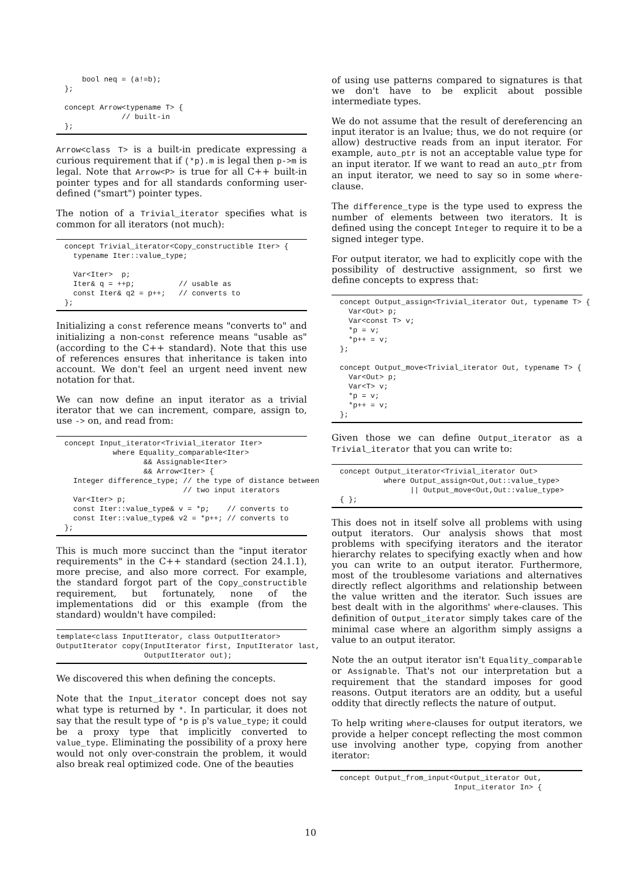bool neq = (a!=b);
};

concept Arrow<typename T> {
             // built-in
};
Arrow<class T> is a built-in predicate expressing a curious requirement that if (*p).m is legal then p->m is legal. Note that Arrow<P> is true for all C++ built-in pointer types and for all standards conforming user-defined ("smart") pointer types.
The notion of a Trivial_iterator specifies what is common for all iterators (not much):
concept Trivial_iterator<Copy_constructible Iter> {
  typename Iter::value_type;

  Var<Iter>  p;
  Iter& q = ++p;          // usable as
  const Iter& q2 = p++;   // converts to
};
Initializing a const reference means "converts to" and initializing a non-const reference means "usable as" (according to the C++ standard). Note that this use of references ensures that inheritance is taken into account. We don't feel an urgent need invent new notation for that.
We can now define an input iterator as a trivial iterator that we can increment, compare, assign to, use -> on, and read from:
concept Input_iterator<Trivial_iterator Iter>
           where Equality_comparable<Iter>
                  && Assignable<Iter>
                  && Arrow<Iter> {
  Integer difference_type; // the type of distance between
                           // two input iterators
  Var<Iter> p;
  const Iter::value_type& v = *p;    // converts to
  const Iter::value_type& v2 = *p++; // converts to
};
This is much more succinct than the "input iterator requirements" in the C++ standard (section 24.1.1), more precise, and also more correct. For example, the standard forgot part of the Copy_constructible requirement, but fortunately, none of the implementations did or this example (from the standard) wouldn't have compiled:
template<class InputIterator, class OutputIterator>
OutputIterator copy(InputIterator first, InputIterator last,
                    OutputIterator out);
We discovered this when defining the concepts.
Note that the Input_iterator concept does not say what type is returned by *. In particular, it does not say that the result type of *p is p's value_type; it could be a proxy type that implicitly converted to value_type. Eliminating the possibility of a proxy here would not only over-constrain the problem, it would also break real optimized code. One of the beauties
of using use patterns compared to signatures is that we don't have to be explicit about possible intermediate types.
We do not assume that the result of dereferencing an input iterator is an lvalue; thus, we do not require (or allow) destructive reads from an input iterator. For example, auto_ptr is not an acceptable value type for an input iterator. If we want to read an auto_ptr from an input iterator, we need to say so in some where-clause.
The difference_type is the type used to express the number of elements between two iterators. It is defined using the concept Integer to require it to be a signed integer type.
For output iterator, we had to explicitly cope with the possibility of destructive assignment, so first we define concepts to express that:
concept Output_assign<Trivial_iterator Out, typename T> {
  Var<Out> p;
  Var<const T> v;
  *p = v;
  *p++ = v;
};

concept Output_move<Trivial_iterator Out, typename T> {
  Var<Out> p;
  Var<T> v;
  *p = v;
  *p++ = v;
};
Given those we can define Output_iterator as a Trivial_iterator that you can write to:
concept Output_iterator<Trivial_iterator Out>
          where Output_assign<Out,Out::value_type>
                || Output_move<Out,Out::value_type>
{ };
This does not in itself solve all problems with using output iterators. Our analysis shows that most problems with specifying iterators and the iterator hierarchy relates to specifying exactly when and how you can write to an output iterator. Furthermore, most of the troublesome variations and alternatives directly reflect algorithms and relationship between the value written and the iterator. Such issues are best dealt with in the algorithms' where-clauses. This definition of Output_iterator simply takes care of the minimal case where an algorithm simply assigns a value to an output iterator.
Note the an output iterator isn't Equality_comparable or Assignable. That's not our interpretation but a requirement that the standard imposes for good reasons. Output iterators are an oddity, but a useful oddity that directly reflects the nature of output.
To help writing where-clauses for output iterators, we provide a helper concept reflecting the most common use involving another type, copying from another iterator:
concept Output_from_input<Output_iterator Out,
                          Input_iterator In> {
10